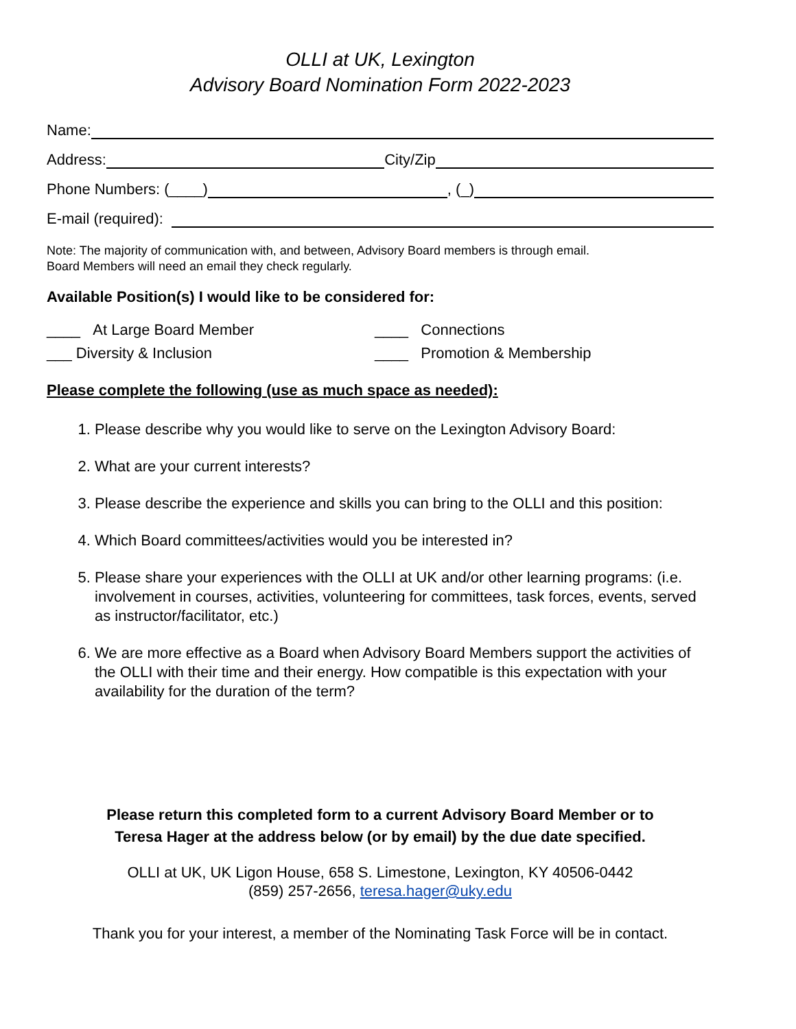OLLI at UK, Lexington
Advisory Board Nomination Form 2022-2023
Name:
Address: City/Zip
Phone Numbers: (____) , (_)
E-mail (required):
Note: The majority of communication with, and between, Advisory Board members is through email.
Board Members will need an email they check regularly.
Available Position(s) I would like to be considered for:
____ At Large Board Member
____ Connections
___ Diversity & Inclusion
____ Promotion & Membership
Please complete the following (use as much space as needed):
1. Please describe why you would like to serve on the Lexington Advisory Board:
2. What are your current interests?
3. Please describe the experience and skills you can bring to the OLLI and this position:
4. Which Board committees/activities would you be interested in?
5. Please share your experiences with the OLLI at UK and/or other learning programs: (i.e. involvement in courses, activities, volunteering for committees, task forces, events, served as instructor/facilitator, etc.)
6. We are more effective as a Board when Advisory Board Members support the activities of the OLLI with their time and their energy. How compatible is this expectation with your availability for the duration of the term?
Please return this completed form to a current Advisory Board Member or to
Teresa Hager at the address below (or by email) by the due date specified.
OLLI at UK, UK Ligon House, 658 S. Limestone, Lexington, KY 40506-0442
(859) 257-2656, teresa.hager@uky.edu
Thank you for your interest, a member of the Nominating Task Force will be in contact.